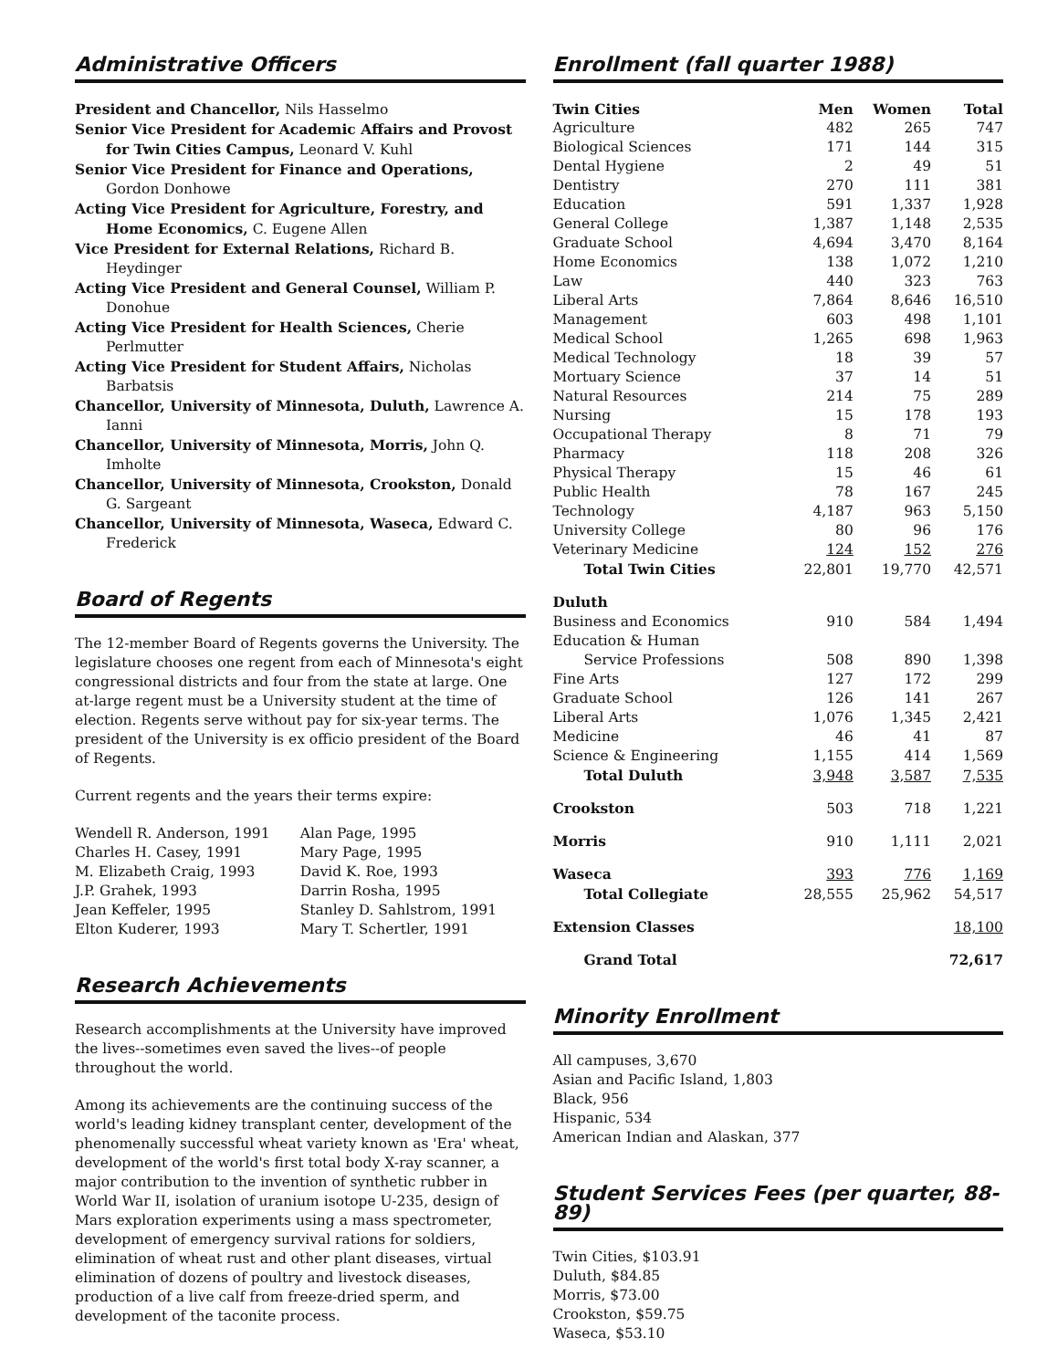Administrative Officers
President and Chancellor, Nils Hasselmo
Senior Vice President for Academic Affairs and Provost for Twin Cities Campus, Leonard V. Kuhl
Senior Vice President for Finance and Operations, Gordon Donhowe
Acting Vice President for Agriculture, Forestry, and Home Economics, C. Eugene Allen
Vice President for External Relations, Richard B. Heydinger
Acting Vice President and General Counsel, William P. Donohue
Acting Vice President for Health Sciences, Cherie Perlmutter
Acting Vice President for Student Affairs, Nicholas Barbatsis
Chancellor, University of Minnesota, Duluth, Lawrence A. Ianni
Chancellor, University of Minnesota, Morris, John Q. Imholte
Chancellor, University of Minnesota, Crookston, Donald G. Sargeant
Chancellor, University of Minnesota, Waseca, Edward C. Frederick
Board of Regents
The 12-member Board of Regents governs the University. The legislature chooses one regent from each of Minnesota's eight congressional districts and four from the state at large. One at-large regent must be a University student at the time of election. Regents serve without pay for six-year terms. The president of the University is ex officio president of the Board of Regents.
Current regents and the years their terms expire:
Wendell R. Anderson, 1991
Charles H. Casey, 1991
M. Elizabeth Craig, 1993
J.P. Grahek, 1993
Jean Keffeler, 1995
Elton Kuderer, 1993
Alan Page, 1995
Mary Page, 1995
David K. Roe, 1993
Darrin Rosha, 1995
Stanley D. Sahlstrom, 1991
Mary T. Schertler, 1991
Research Achievements
Research accomplishments at the University have improved the lives--sometimes even saved the lives--of people throughout the world.
Among its achievements are the continuing success of the world's leading kidney transplant center, development of the phenomenally successful wheat variety known as 'Era' wheat, development of the world's first total body X-ray scanner, a major contribution to the invention of synthetic rubber in World War II, isolation of uranium isotope U-235, design of Mars exploration experiments using a mass spectrometer, development of emergency survival rations for soldiers, elimination of wheat rust and other plant diseases, virtual elimination of dozens of poultry and livestock diseases, production of a live calf from freeze-dried sperm, and development of the taconite process.
Enrollment (fall quarter 1988)
| Twin Cities | Men | Women | Total |
| --- | --- | --- | --- |
| Agriculture | 482 | 265 | 747 |
| Biological Sciences | 171 | 144 | 315 |
| Dental Hygiene | 2 | 49 | 51 |
| Dentistry | 270 | 111 | 381 |
| Education | 591 | 1,337 | 1,928 |
| General College | 1,387 | 1,148 | 2,535 |
| Graduate School | 4,694 | 3,470 | 8,164 |
| Home Economics | 138 | 1,072 | 1,210 |
| Law | 440 | 323 | 763 |
| Liberal Arts | 7,864 | 8,646 | 16,510 |
| Management | 603 | 498 | 1,101 |
| Medical School | 1,265 | 698 | 1,963 |
| Medical Technology | 18 | 39 | 57 |
| Mortuary Science | 37 | 14 | 51 |
| Natural Resources | 214 | 75 | 289 |
| Nursing | 15 | 178 | 193 |
| Occupational Therapy | 8 | 71 | 79 |
| Pharmacy | 118 | 208 | 326 |
| Physical Therapy | 15 | 46 | 61 |
| Public Health | 78 | 167 | 245 |
| Technology | 4,187 | 963 | 5,150 |
| University College | 80 | 96 | 176 |
| Veterinary Medicine | 124 | 152 | 276 |
| Total Twin Cities | 22,801 | 19,770 | 42,571 |
| Duluth | | | |
| Business and Economics | 910 | 584 | 1,494 |
| Education & Human | | | |
| Service Professions | 508 | 890 | 1,398 |
| Fine Arts | 127 | 172 | 299 |
| Graduate School | 126 | 141 | 267 |
| Liberal Arts | 1,076 | 1,345 | 2,421 |
| Medicine | 46 | 41 | 87 |
| Science & Engineering | 1,155 | 414 | 1,569 |
| Total Duluth | 3,948 | 3,587 | 7,535 |
| Crookston | 503 | 718 | 1,221 |
| Morris | 910 | 1,111 | 2,021 |
| Waseca | 393 | 776 | 1,169 |
| Total Collegiate | 28,555 | 25,962 | 54,517 |
| Extension Classes | | | 18,100 |
| Grand Total | | | 72,617 |
Minority Enrollment
All campuses, 3,670
Asian and Pacific Island, 1,803
Black, 956
Hispanic, 534
American Indian and Alaskan, 377
Student Services Fees (per quarter, 88-89)
Twin Cities, $103.91
Duluth, $84.85
Morris, $73.00
Crookston, $59.75
Waseca, $53.10